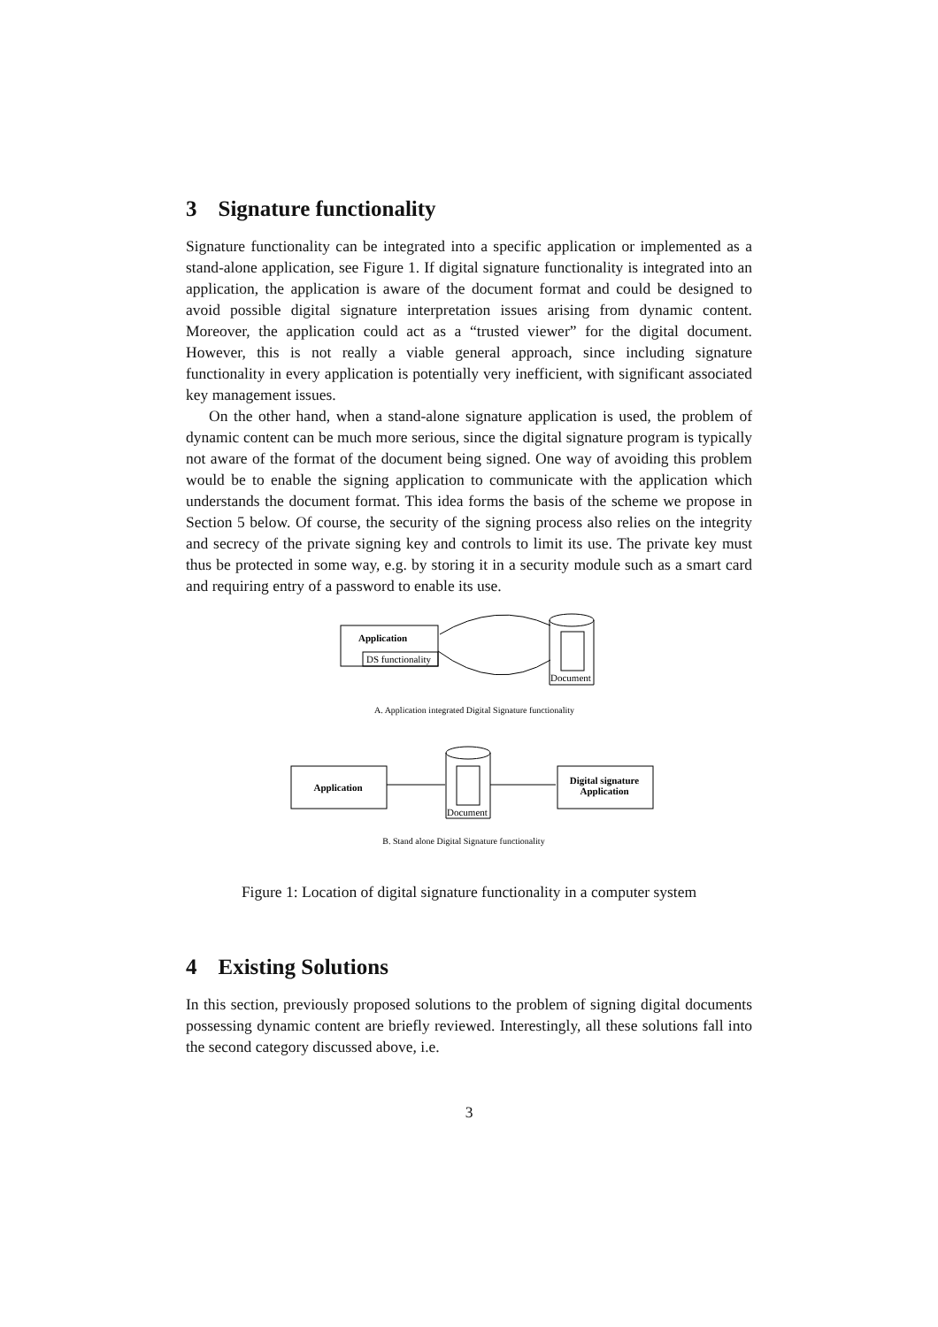3 Signature functionality
Signature functionality can be integrated into a specific application or implemented as a stand-alone application, see Figure 1. If digital signature functionality is integrated into an application, the application is aware of the document format and could be designed to avoid possible digital signature interpretation issues arising from dynamic content. Moreover, the application could act as a “trusted viewer” for the digital document. However, this is not really a viable general approach, since including signature functionality in every application is potentially very inefficient, with significant associated key management issues.
On the other hand, when a stand-alone signature application is used, the problem of dynamic content can be much more serious, since the digital signature program is typically not aware of the format of the document being signed. One way of avoiding this problem would be to enable the signing application to communicate with the application which understands the document format. This idea forms the basis of the scheme we propose in Section 5 below. Of course, the security of the signing process also relies on the integrity and secrecy of the private signing key and controls to limit its use. The private key must thus be protected in some way, e.g. by storing it in a security module such as a smart card and requiring entry of a password to enable its use.
Application
DS functionality
Document
A. Application integrated Digital Signature functionality
Application
Document
Digital signature
Application
B. Stand alone Digital Signature functionality
Figure 1: Location of digital signature functionality in a computer system
4 Existing Solutions
In this section, previously proposed solutions to the problem of signing digital documents possessing dynamic content are briefly reviewed. Interestingly, all these solutions fall into the second category discussed above, i.e.
3